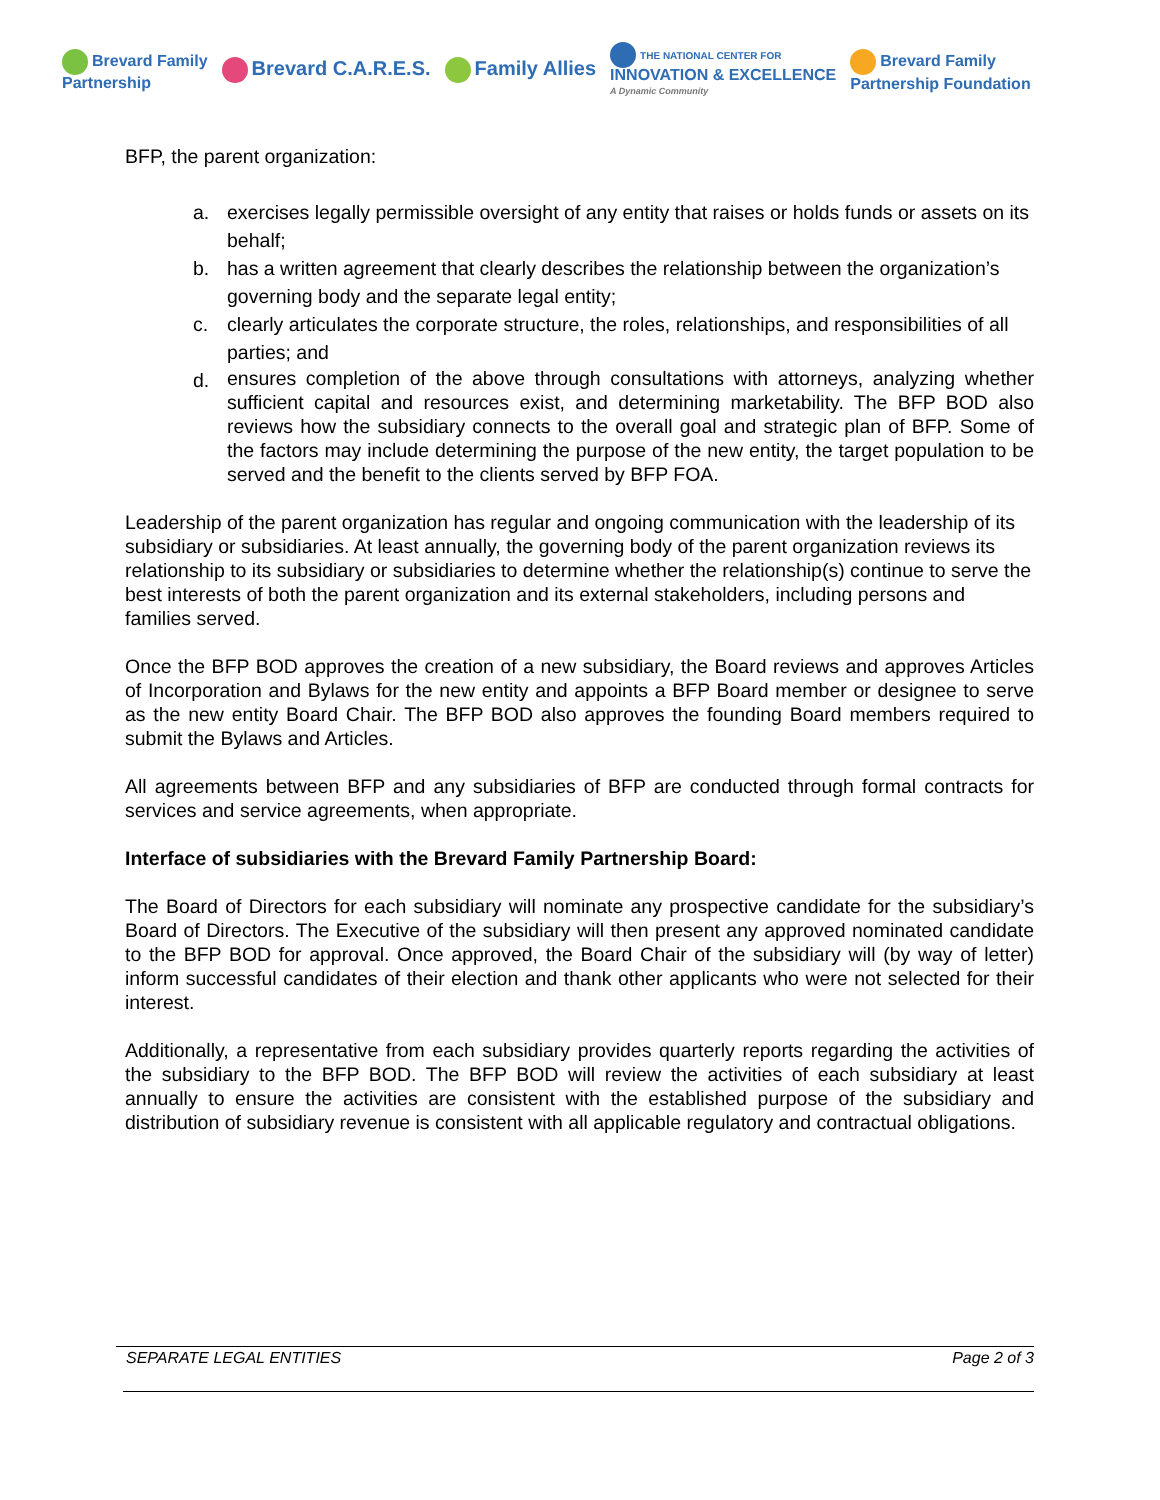Brevard Family
Partnership
Brevard C.A.R.E.S. Family Allies
THE NATIONAL CENTER FOR
INNOVATION & EXCELLENCE
A Dynamic Community
Brevard Family
Partnership Foundation
BFP, the parent organization:
a. exercises legally permissible oversight of any entity that raises or holds funds or assets on its behalf;
b. has a written agreement that clearly describes the relationship between the organization’s governing body and the separate legal entity;
c. clearly articulates the corporate structure, the roles, relationships, and responsibilities of all parties; and
d. ensures completion of the above through consultations with attorneys, analyzing whether sufficient capital and resources exist, and determining marketability. The BFP BOD also reviews how the subsidiary connects to the overall goal and strategic plan of BFP. Some of the factors may include determining the purpose of the new entity, the target population to be served and the benefit to the clients served by BFP FOA.
Leadership of the parent organization has regular and ongoing communication with the leadership of its subsidiary or subsidiaries. At least annually, the governing body of the parent organization reviews its relationship to its subsidiary or subsidiaries to determine whether the relationship(s) continue to serve the best interests of both the parent organization and its external stakeholders, including persons and families served.
Once the BFP BOD approves the creation of a new subsidiary, the Board reviews and approves Articles of Incorporation and Bylaws for the new entity and appoints a BFP Board member or designee to serve as the new entity Board Chair. The BFP BOD also approves the founding Board members required to submit the Bylaws and Articles.
All agreements between BFP and any subsidiaries of BFP are conducted through formal contracts for services and service agreements, when appropriate.
Interface of subsidiaries with the Brevard Family Partnership Board:
The Board of Directors for each subsidiary will nominate any prospective candidate for the subsidiary’s Board of Directors. The Executive of the subsidiary will then present any approved nominated candidate to the BFP BOD for approval. Once approved, the Board Chair of the subsidiary will (by way of letter) inform successful candidates of their election and thank other applicants who were not selected for their interest.
Additionally, a representative from each subsidiary provides quarterly reports regarding the activities of the subsidiary to the BFP BOD. The BFP BOD will review the activities of each subsidiary at least annually to ensure the activities are consistent with the established purpose of the subsidiary and distribution of subsidiary revenue is consistent with all applicable regulatory and contractual obligations.
SEPARATE LEGAL ENTITIES Page 2 of 3